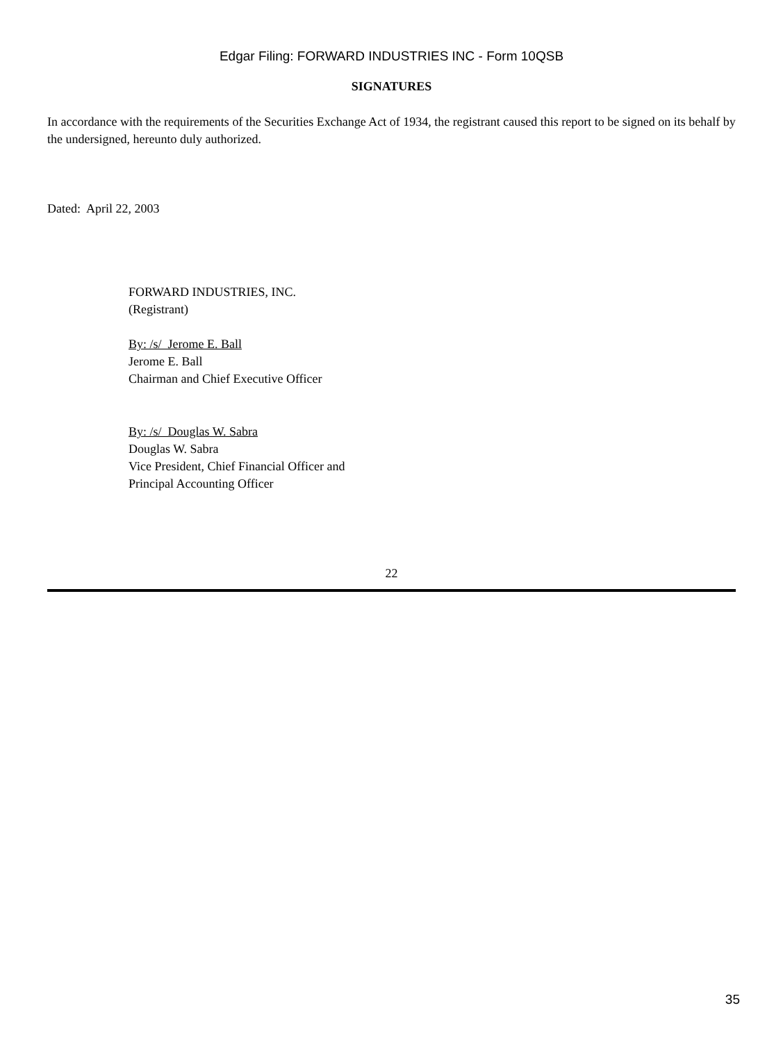Edgar Filing: FORWARD INDUSTRIES INC - Form 10QSB
SIGNATURES
In accordance with the requirements of the Securities Exchange Act of 1934, the registrant caused this report to be signed on its behalf by the undersigned, hereunto duly authorized.
Dated: April 22, 2003
FORWARD INDUSTRIES, INC.
(Registrant)
By: /s/ Jerome E. Ball
Jerome E. Ball
Chairman and Chief Executive Officer
By: /s/ Douglas W. Sabra
Douglas W. Sabra
Vice President, Chief Financial Officer and
Principal Accounting Officer
22
35